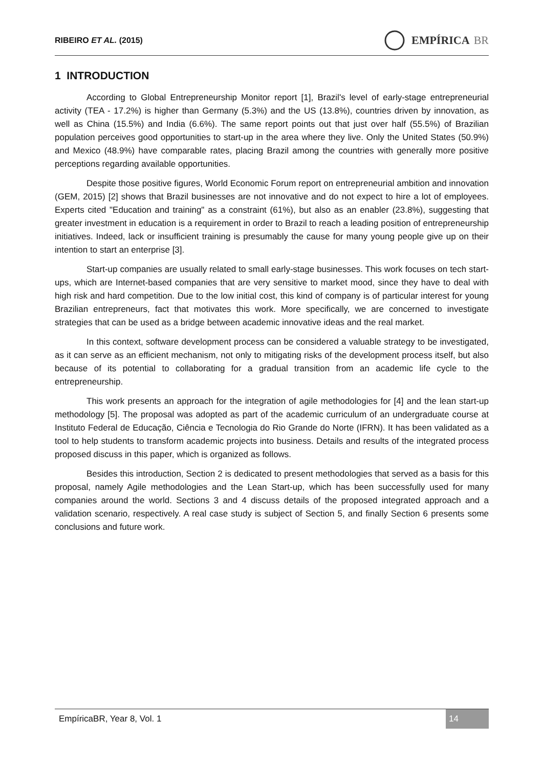RIBEIRO ET AL. (2015)
EMPÍRICA BR
1 INTRODUCTION
According to Global Entrepreneurship Monitor report [1], Brazil's level of early-stage entrepreneurial activity (TEA - 17.2%) is higher than Germany (5.3%) and the US (13.8%), countries driven by innovation, as well as China (15.5%) and India (6.6%). The same report points out that just over half (55.5%) of Brazilian population perceives good opportunities to start-up in the area where they live. Only the United States (50.9%) and Mexico (48.9%) have comparable rates, placing Brazil among the countries with generally more positive perceptions regarding available opportunities.
Despite those positive figures, World Economic Forum report on entrepreneurial ambition and innovation (GEM, 2015) [2] shows that Brazil businesses are not innovative and do not expect to hire a lot of employees. Experts cited "Education and training" as a constraint (61%), but also as an enabler (23.8%), suggesting that greater investment in education is a requirement in order to Brazil to reach a leading position of entrepreneurship initiatives. Indeed, lack or insufficient training is presumably the cause for many young people give up on their intention to start an enterprise [3].
Start-up companies are usually related to small early-stage businesses. This work focuses on tech start-ups, which are Internet-based companies that are very sensitive to market mood, since they have to deal with high risk and hard competition. Due to the low initial cost, this kind of company is of particular interest for young Brazilian entrepreneurs, fact that motivates this work. More specifically, we are concerned to investigate strategies that can be used as a bridge between academic innovative ideas and the real market.
In this context, software development process can be considered a valuable strategy to be investigated, as it can serve as an efficient mechanism, not only to mitigating risks of the development process itself, but also because of its potential to collaborating for a gradual transition from an academic life cycle to the entrepreneurship.
This work presents an approach for the integration of agile methodologies for [4] and the lean start-up methodology [5]. The proposal was adopted as part of the academic curriculum of an undergraduate course at Instituto Federal de Educação, Ciência e Tecnologia do Rio Grande do Norte (IFRN). It has been validated as a tool to help students to transform academic projects into business. Details and results of the integrated process proposed discuss in this paper, which is organized as follows.
Besides this introduction, Section 2 is dedicated to present methodologies that served as a basis for this proposal, namely Agile methodologies and the Lean Start-up, which has been successfully used for many companies around the world. Sections 3 and 4 discuss details of the proposed integrated approach and a validation scenario, respectively. A real case study is subject of Section 5, and finally Section 6 presents some conclusions and future work.
EmpíricaBR, Year 8, Vol. 1
14